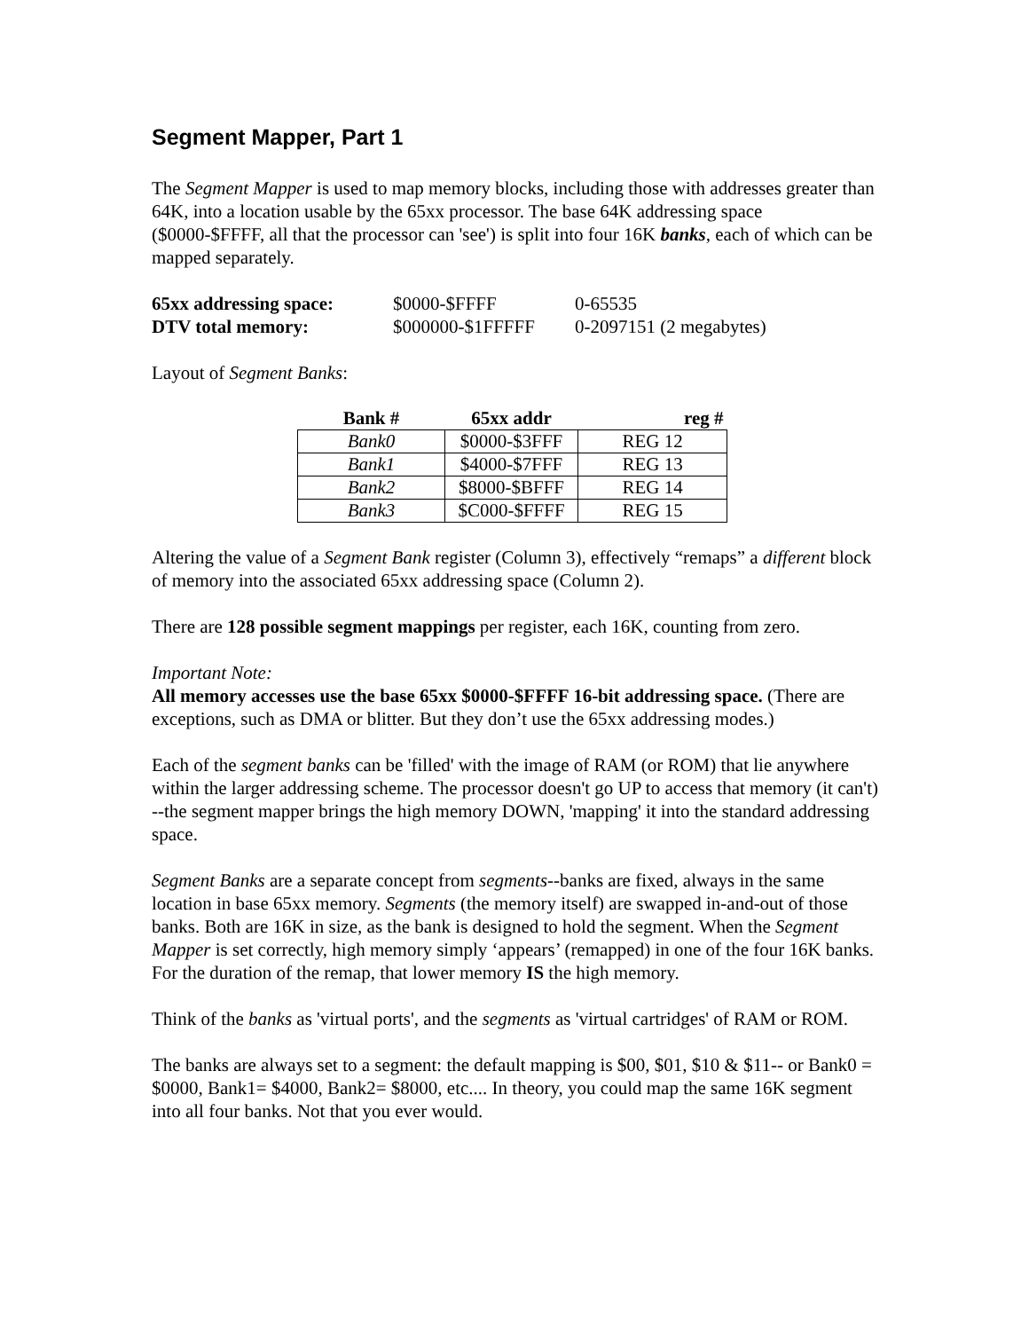Segment Mapper, Part 1
The Segment Mapper is used to map memory blocks, including those with addresses greater than 64K, into a location usable by the 65xx processor. The base 64K addressing space ($0000-$FFFF, all that the processor can 'see') is split into four 16K banks, each of which can be mapped separately.
| 65xx addressing space: | $0000-$FFFF | 0-65535 |
| DTV total memory: | $000000-$1FFFFF | 0-2097151 (2 megabytes) |
Layout of Segment Banks:
| Bank # | 65xx addr | reg # |
| --- | --- | --- |
| Bank0 | $0000-$3FFF | REG 12 |
| Bank1 | $4000-$7FFF | REG 13 |
| Bank2 | $8000-$BFFF | REG 14 |
| Bank3 | $C000-$FFFF | REG 15 |
Altering the value of a Segment Bank register (Column 3), effectively “remaps” a different block of memory into the associated 65xx addressing space (Column 2).
There are 128 possible segment mappings per register, each 16K, counting from zero.
Important Note:
All memory accesses use the base 65xx $0000-$FFFF 16-bit addressing space. (There are exceptions, such as DMA or blitter. But they don’t use the 65xx addressing modes.)
Each of the segment banks can be 'filled' with the image of RAM (or ROM) that lie anywhere within the larger addressing scheme. The processor doesn't go UP to access that memory (it can't) --the segment mapper brings the high memory DOWN, 'mapping' it into the standard addressing space.
Segment Banks are a separate concept from segments--banks are fixed, always in the same location in base 65xx memory. Segments (the memory itself) are swapped in-and-out of those banks. Both are 16K in size, as the bank is designed to hold the segment. When the Segment Mapper is set correctly, high memory simply ‘appears’ (remapped) in one of the four 16K banks. For the duration of the remap, that lower memory IS the high memory.
Think of the banks as 'virtual ports', and the segments as 'virtual cartridges' of RAM or ROM.
The banks are always set to a segment: the default mapping is $00, $01, $10 & $11-- or Bank0 = $0000, Bank1= $4000, Bank2= $8000, etc.... In theory, you could map the same 16K segment into all four banks. Not that you ever would.